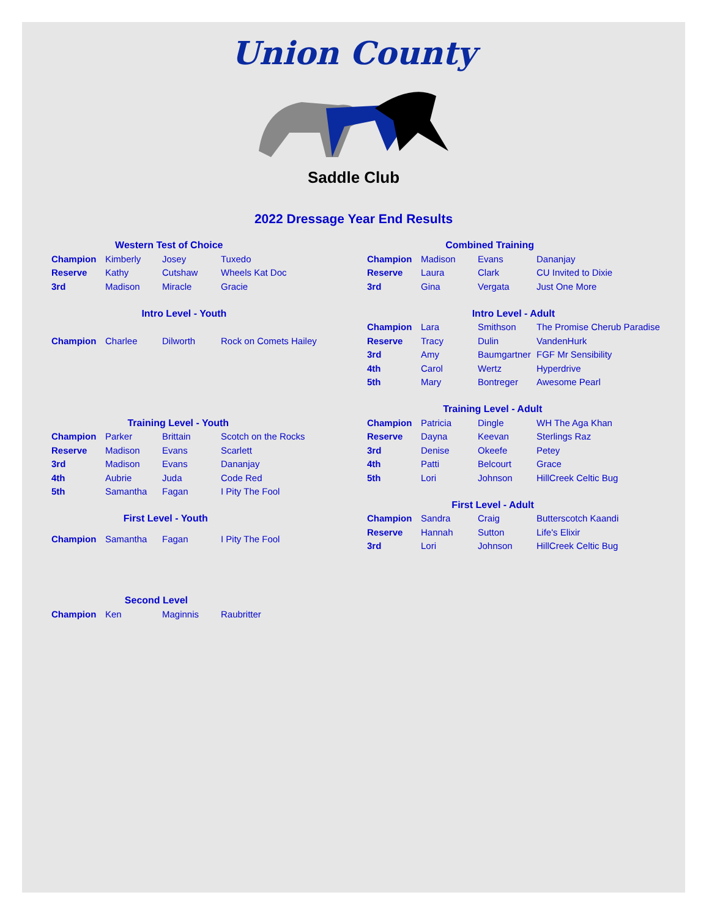Union County
Saddle Club
2022 Dressage Year End Results
Western Test of Choice
| Champion | Kimberly | Josey | Tuxedo |
| Reserve | Kathy | Cutshaw | Wheels Kat Doc |
| 3rd | Madison | Miracle | Gracie |
Intro Level - Youth
| Champion | Charlee | Dilworth | Rock on Comets Hailey |
Training Level - Youth
| Champion | Parker | Brittain | Scotch on the Rocks |
| Reserve | Madison | Evans | Scarlett |
| 3rd | Madison | Evans | Dananjay |
| 4th | Aubrie | Juda | Code Red |
| 5th | Samantha | Fagan | I Pity The Fool |
First Level - Youth
| Champion | Samantha | Fagan | I Pity The Fool |
Second Level
| Champion | Ken | Maginnis | Raubritter |
Combined Training
| Champion | Madison | Evans | Dananjay |
| Reserve | Laura | Clark | CU Invited to Dixie |
| 3rd | Gina | Vergata | Just One More |
Intro Level - Adult
| Champion | Lara | Smithson | The Promise Cherub Paradise |
| Reserve | Tracy | Dulin | VandenHurk |
| 3rd | Amy | Baumgartner | FGF Mr Sensibility |
| 4th | Carol | Wertz | Hyperdrive |
| 5th | Mary | Bontreger | Awesome Pearl |
Training Level - Adult
| Champion | Patricia | Dingle | WH The Aga Khan |
| Reserve | Dayna | Keevan | Sterlings Raz |
| 3rd | Denise | Okeefe | Petey |
| 4th | Patti | Belcourt | Grace |
| 5th | Lori | Johnson | HillCreek Celtic Bug |
First Level - Adult
| Champion | Sandra | Craig | Butterscotch Kaandi |
| Reserve | Hannah | Sutton | Life's Elixir |
| 3rd | Lori | Johnson | HillCreek Celtic Bug |